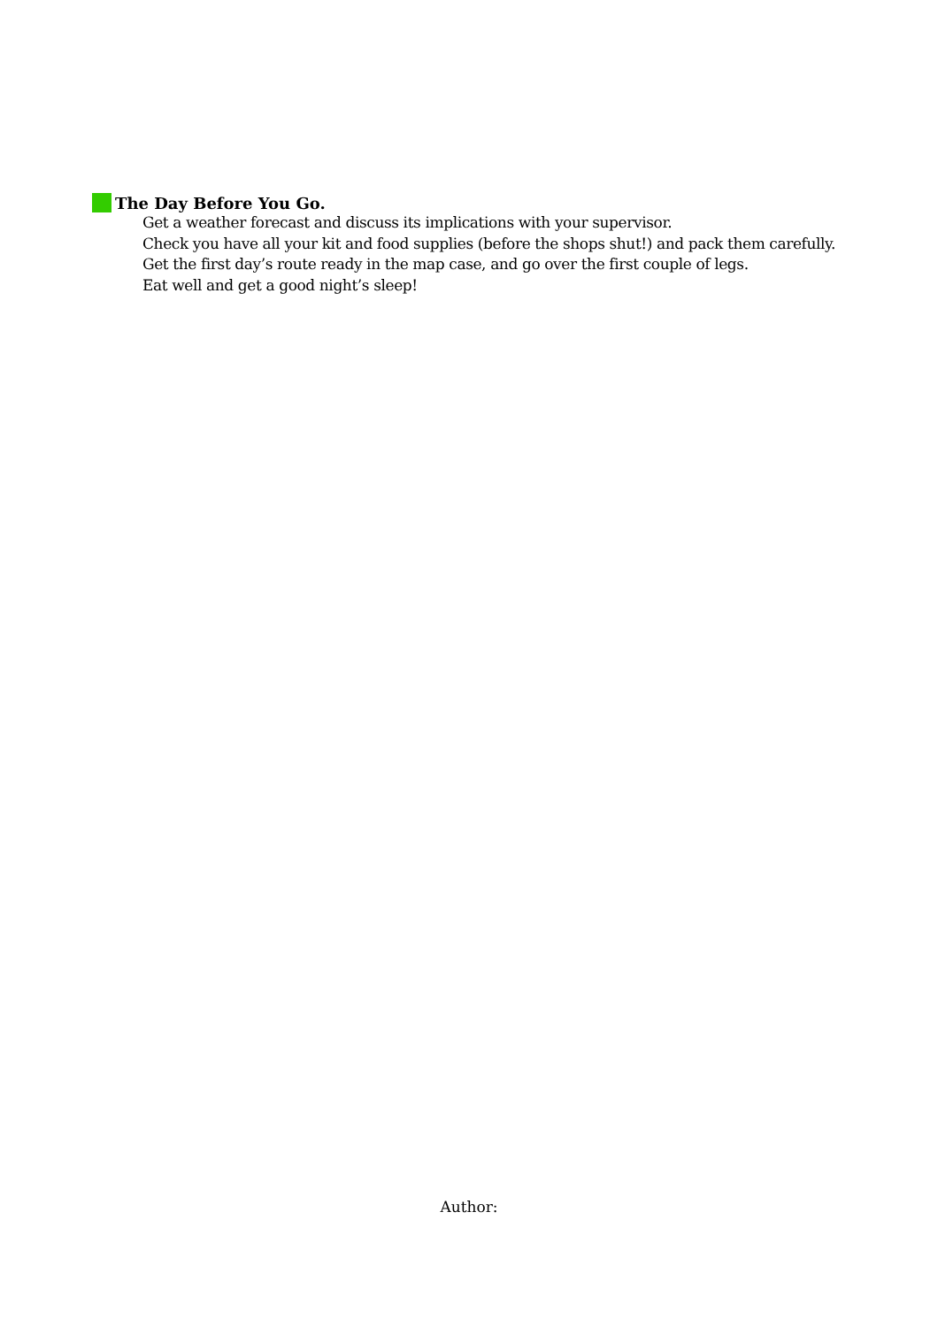The Day Before You Go.
Get a weather forecast and discuss its implications with your supervisor.
Check you have all your kit and food supplies (before the shops shut!) and pack them carefully.
Get the first day’s route ready in the map case, and go over the first couple of legs.
Eat well and get a good night’s sleep!
Author: